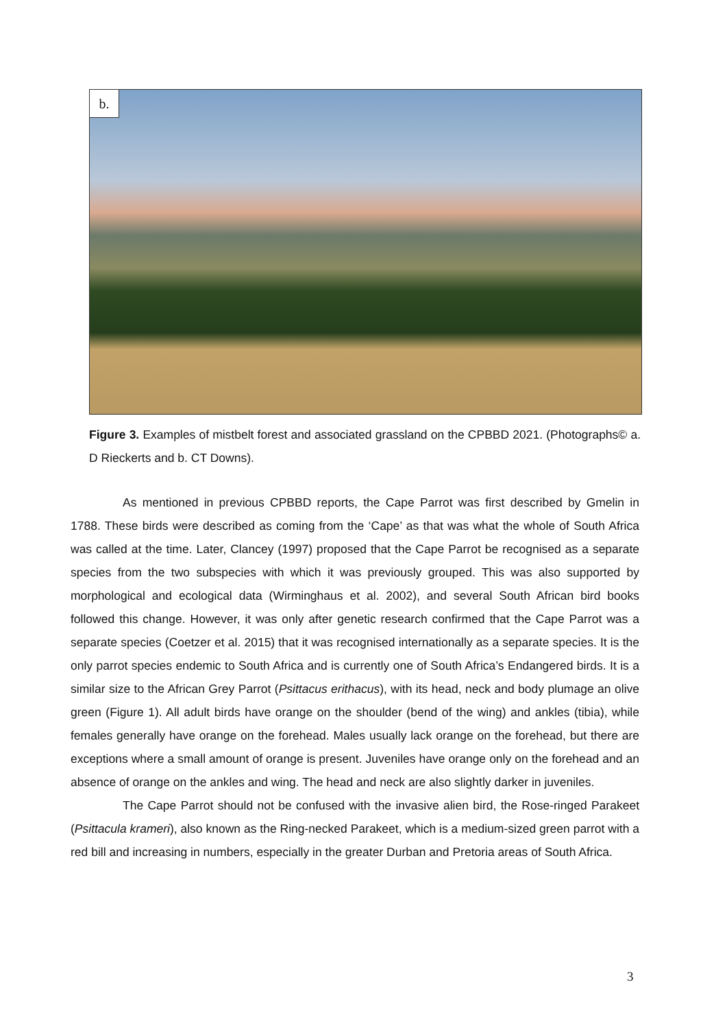b.
Figure 3. Examples of mistbelt forest and associated grassland on the CPBBD 2021. (Photographs© a. D Rieckerts and b. CT Downs).
As mentioned in previous CPBBD reports, the Cape Parrot was first described by Gmelin in 1788. These birds were described as coming from the ‘Cape’ as that was what the whole of South Africa was called at the time. Later, Clancey (1997) proposed that the Cape Parrot be recognised as a separate species from the two subspecies with which it was previously grouped. This was also supported by morphological and ecological data (Wirminghaus et al. 2002), and several South African bird books followed this change. However, it was only after genetic research confirmed that the Cape Parrot was a separate species (Coetzer et al. 2015) that it was recognised internationally as a separate species. It is the only parrot species endemic to South Africa and is currently one of South Africa’s Endangered birds. It is a similar size to the African Grey Parrot (Psittacus erithacus), with its head, neck and body plumage an olive green (Figure 1). All adult birds have orange on the shoulder (bend of the wing) and ankles (tibia), while females generally have orange on the forehead. Males usually lack orange on the forehead, but there are exceptions where a small amount of orange is present. Juveniles have orange only on the forehead and an absence of orange on the ankles and wing. The head and neck are also slightly darker in juveniles.
The Cape Parrot should not be confused with the invasive alien bird, the Rose-ringed Parakeet (Psittacula krameri), also known as the Ring-necked Parakeet, which is a medium-sized green parrot with a red bill and increasing in numbers, especially in the greater Durban and Pretoria areas of South Africa.
3